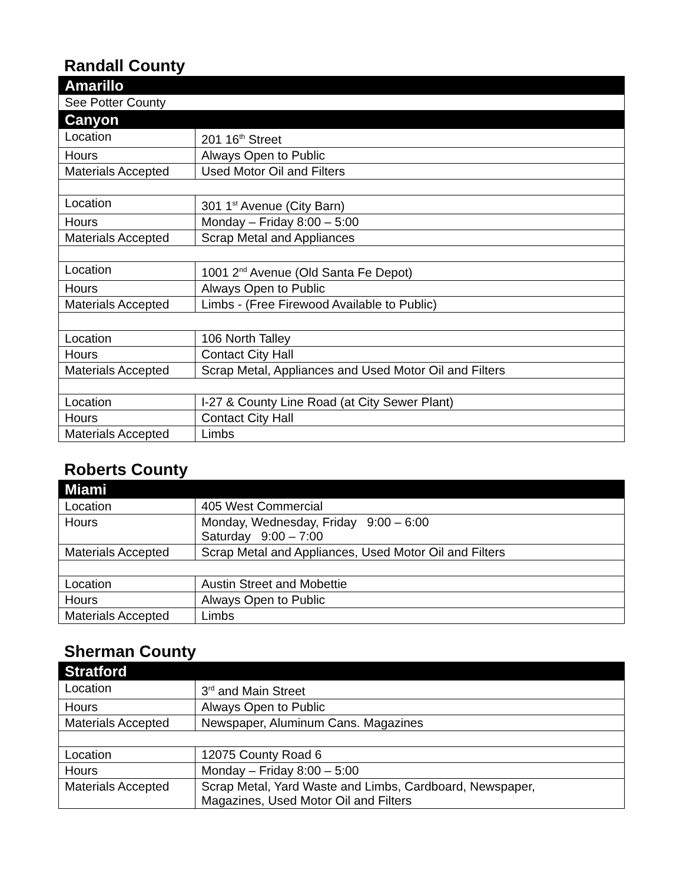Randall County
| Amarillo | |
| See Potter County | |
| Canyon | |
| Location | 201 16<sup>th</sup> Street |
| Hours | Always Open to Public |
| Materials Accepted | Used Motor Oil and Filters |
| Location | 301 1<sup>st</sup> Avenue (City Barn) |
| Hours | Monday – Friday 8:00 – 5:00 |
| Materials Accepted | Scrap Metal and Appliances |
| Location | 1001 2<sup>nd</sup> Avenue (Old Santa Fe Depot) |
| Hours | Always Open to Public |
| Materials Accepted | Limbs - (Free Firewood Available to Public) |
| Location | 106 North Talley |
| Hours | Contact City Hall |
| Materials Accepted | Scrap Metal, Appliances and Used Motor Oil and Filters |
| Location | I-27 & County Line Road (at City Sewer Plant) |
| Hours | Contact City Hall |
| Materials Accepted | Limbs |
Roberts County
| Miami | |
| Location | 405 West Commercial |
| Hours | Monday, Wednesday, Friday 9:00 – 6:00 Saturday 9:00 – 7:00 |
| Materials Accepted | Scrap Metal and Appliances, Used Motor Oil and Filters |
| Location | Austin Street and Mobettie |
| Hours | Always Open to Public |
| Materials Accepted | Limbs |
Sherman County
| Stratford | |
| Location | 3<sup>rd</sup> and Main Street |
| Hours | Always Open to Public |
| Materials Accepted | Newspaper, Aluminum Cans. Magazines |
| Location | 12075 County Road 6 |
| Hours | Monday – Friday 8:00 – 5:00 |
| Materials Accepted | Scrap Metal, Yard Waste and Limbs, Cardboard, Newspaper, Magazines, Used Motor Oil and Filters |